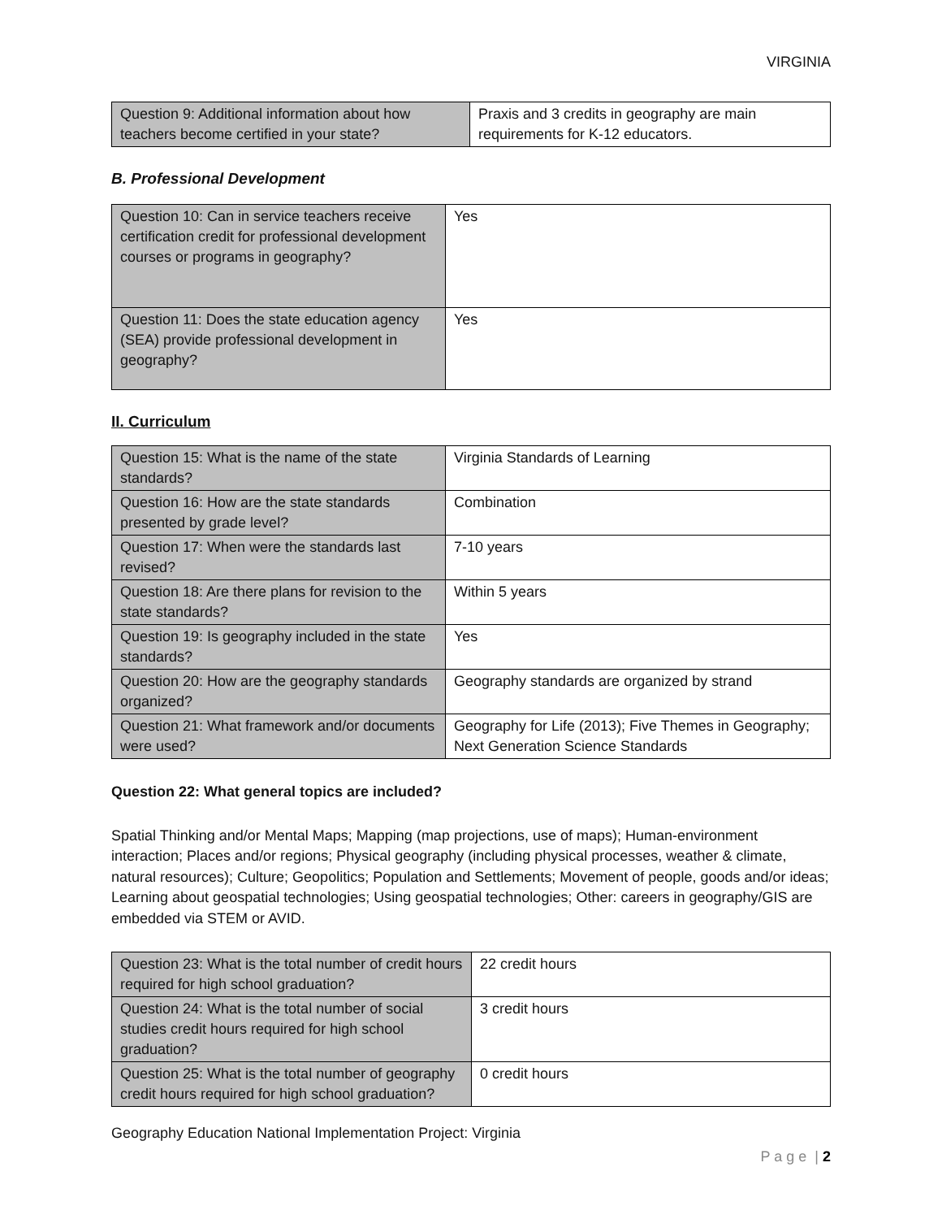VIRGINIA
| Question 9: Additional information about how teachers become certified in your state? | Praxis and 3 credits in geography are main requirements for K-12 educators. |
B. Professional Development
| Question 10: Can in service teachers receive certification credit for professional development courses or programs in geography? | Yes |
| Question 11: Does the state education agency (SEA) provide professional development in geography? | Yes |
II. Curriculum
| Question 15: What is the name of the state standards? | Virginia Standards of Learning |
| Question 16: How are the state standards presented by grade level? | Combination |
| Question 17: When were the standards last revised? | 7-10 years |
| Question 18: Are there plans for revision to the state standards? | Within 5 years |
| Question 19: Is geography included in the state standards? | Yes |
| Question 20: How are the geography standards organized? | Geography standards are organized by strand |
| Question 21: What framework and/or documents were used? | Geography for Life (2013); Five Themes in Geography; Next Generation Science Standards |
Question 22: What general topics are included?
Spatial Thinking and/or Mental Maps; Mapping (map projections, use of maps); Human-environment interaction; Places and/or regions; Physical geography (including physical processes, weather & climate, natural resources); Culture; Geopolitics; Population and Settlements; Movement of people, goods and/or ideas; Learning about geospatial technologies; Using geospatial technologies; Other: careers in geography/GIS are embedded via STEM or AVID.
| Question 23: What is the total number of credit hours required for high school graduation? | 22 credit hours |
| Question 24: What is the total number of social studies credit hours required for high school graduation? | 3 credit hours |
| Question 25: What is the total number of geography credit hours required for high school graduation? | 0 credit hours |
Geography Education National Implementation Project: Virginia
P a g e | 2